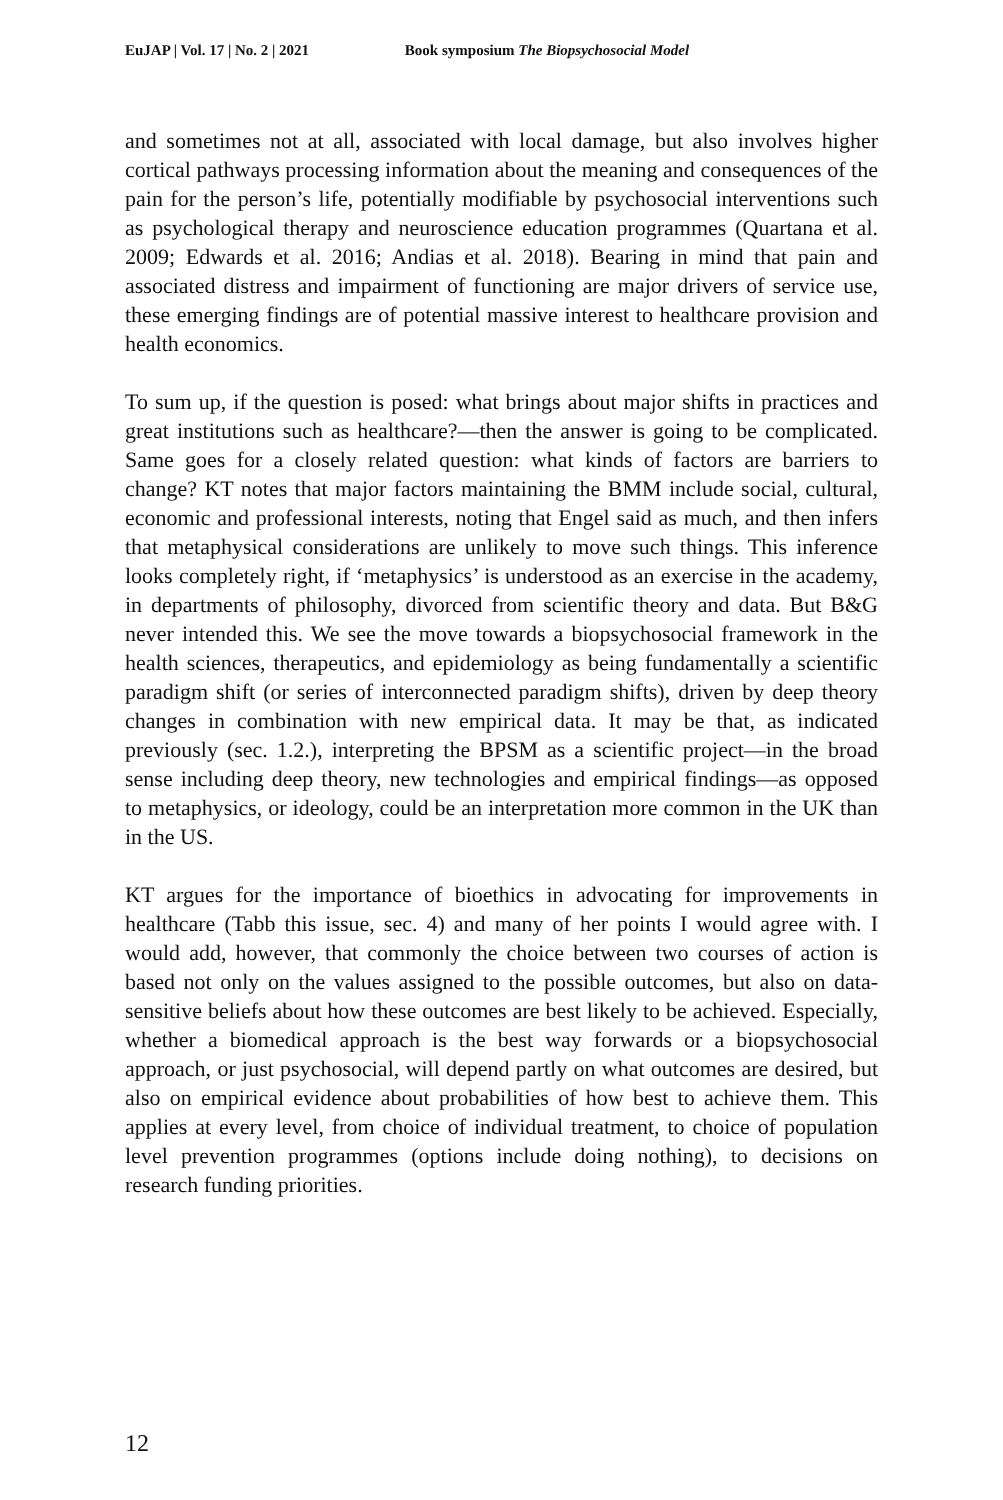EuJAP | Vol. 17 | No. 2 | 2021 Book symposium The Biopsychosocial Model
and sometimes not at all, associated with local damage, but also involves higher cortical pathways processing information about the meaning and consequences of the pain for the person’s life, potentially modifiable by psychosocial interventions such as psychological therapy and neuroscience education programmes (Quartana et al. 2009; Edwards et al. 2016; Andias et al. 2018). Bearing in mind that pain and associated distress and impairment of functioning are major drivers of service use, these emerging findings are of potential massive interest to healthcare provision and health economics.
To sum up, if the question is posed: what brings about major shifts in practices and great institutions such as healthcare?—then the answer is going to be complicated. Same goes for a closely related question: what kinds of factors are barriers to change? KT notes that major factors maintaining the BMM include social, cultural, economic and professional interests, noting that Engel said as much, and then infers that metaphysical considerations are unlikely to move such things. This inference looks completely right, if ‘metaphysics’ is understood as an exercise in the academy, in departments of philosophy, divorced from scientific theory and data. But B&G never intended this. We see the move towards a biopsychosocial framework in the health sciences, therapeutics, and epidemiology as being fundamentally a scientific paradigm shift (or series of interconnected paradigm shifts), driven by deep theory changes in combination with new empirical data. It may be that, as indicated previously (sec. 1.2.), interpreting the BPSM as a scientific project—in the broad sense including deep theory, new technologies and empirical findings—as opposed to metaphysics, or ideology, could be an interpretation more common in the UK than in the US.
KT argues for the importance of bioethics in advocating for improvements in healthcare (Tabb this issue, sec. 4) and many of her points I would agree with. I would add, however, that commonly the choice between two courses of action is based not only on the values assigned to the possible outcomes, but also on data-sensitive beliefs about how these outcomes are best likely to be achieved. Especially, whether a biomedical approach is the best way forwards or a biopsychosocial approach, or just psychosocial, will depend partly on what outcomes are desired, but also on empirical evidence about probabilities of how best to achieve them. This applies at every level, from choice of individual treatment, to choice of population level prevention programmes (options include doing nothing), to decisions on research funding priorities.
12